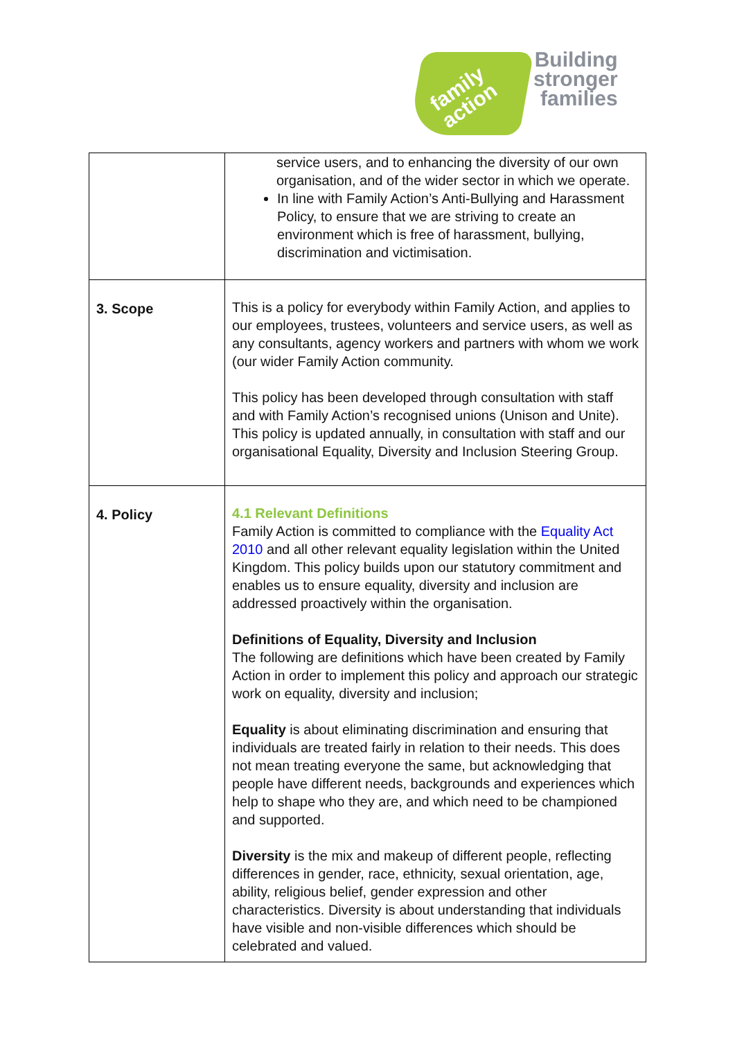family
action
Building
stronger
families
| | service users, and to enhancing the diversity of our own organisation, and of the wider sector in which we operate. In line with Family Action’s Anti-Bullying and Harassment Policy, to ensure that we are striving to create an environment which is free of harassment, bullying, discrimination and victimisation. |
| 3. Scope | This is a policy for everybody within Family Action, and applies to our employees, trustees, volunteers and service users, as well as any consultants, agency workers and partners with whom we work (our wider Family Action community. This policy has been developed through consultation with staff and with Family Action’s recognised unions (Unison and Unite). This policy is updated annually, in consultation with staff and our organisational Equality, Diversity and Inclusion Steering Group. |
| 4. Policy | 4.1 Relevant Definitions Family Action is committed to compliance with the Equality Act 2010 and all other relevant equality legislation within the United Kingdom. This policy builds upon our statutory commitment and enables us to ensure equality, diversity and inclusion are addressed proactively within the organisation. Definitions of Equality, Diversity and Inclusion The following are definitions which have been created by Family Action in order to implement this policy and approach our strategic work on equality, diversity and inclusion; Equality is about eliminating discrimination and ensuring that individuals are treated fairly in relation to their needs. This does not mean treating everyone the same, but acknowledging that people have different needs, backgrounds and experiences which help to shape who they are, and which need to be championed and supported. Diversity is the mix and makeup of different people, reflecting differences in gender, race, ethnicity, sexual orientation, age, ability, religious belief, gender expression and other characteristics. Diversity is about understanding that individuals have visible and non-visible differences which should be celebrated and valued. |